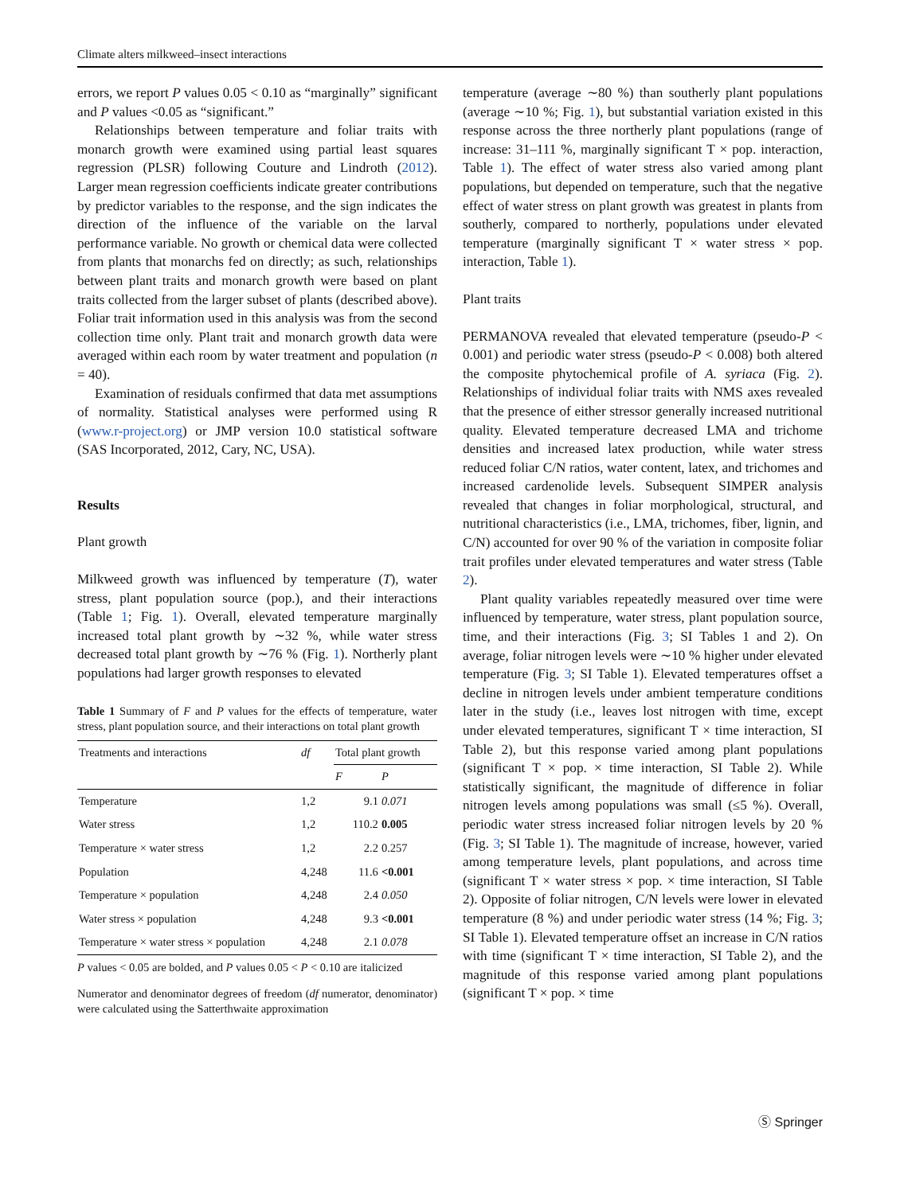Climate alters milkweed–insect interactions
errors, we report P values 0.05 < 0.10 as “marginally” significant and P values <0.05 as “significant.”
Relationships between temperature and foliar traits with monarch growth were examined using partial least squares regression (PLSR) following Couture and Lindroth (2012). Larger mean regression coefficients indicate greater contributions by predictor variables to the response, and the sign indicates the direction of the influence of the variable on the larval performance variable. No growth or chemical data were collected from plants that monarchs fed on directly; as such, relationships between plant traits and monarch growth were based on plant traits collected from the larger subset of plants (described above). Foliar trait information used in this analysis was from the second collection time only. Plant trait and monarch growth data were averaged within each room by water treatment and population (n = 40).
Examination of residuals confirmed that data met assumptions of normality. Statistical analyses were performed using R (www.r-project.org) or JMP version 10.0 statistical software (SAS Incorporated, 2012, Cary, NC, USA).
Results
Plant growth
Milkweed growth was influenced by temperature (T), water stress, plant population source (pop.), and their interactions (Table 1; Fig. 1). Overall, elevated temperature marginally increased total plant growth by ∼32 %, while water stress decreased total plant growth by ∼76 % (Fig. 1). Northerly plant populations had larger growth responses to elevated
Table 1 Summary of F and P values for the effects of temperature, water stress, plant population source, and their interactions on total plant growth
| Treatments and interactions | df | Total plant growth | |
| --- | --- | --- | --- |
| | | F | P |
| Temperature | 1,2 | 9.1 | 0.071 |
| Water stress | 1,2 | 110.2 | 0.005 |
| Temperature × water stress | 1,2 | 2.2 | 0.257 |
| Population | 4,248 | 11.6 | <0.001 |
| Temperature × population | 4,248 | 2.4 | 0.050 |
| Water stress × population | 4,248 | 9.3 | <0.001 |
| Temperature × water stress × population | 4,248 | 2.1 | 0.078 |
P values < 0.05 are bolded, and P values 0.05 < P < 0.10 are italicized
Numerator and denominator degrees of freedom (df numerator, denominator) were calculated using the Satterthwaite approximation
temperature (average ∼80 %) than southerly plant populations (average ∼10 %; Fig. 1), but substantial variation existed in this response across the three northerly plant populations (range of increase: 31–111 %, marginally significant T × pop. interaction, Table 1). The effect of water stress also varied among plant populations, but depended on temperature, such that the negative effect of water stress on plant growth was greatest in plants from southerly, compared to northerly, populations under elevated temperature (marginally significant T × water stress × pop. interaction, Table 1).
Plant traits
PERMANOVA revealed that elevated temperature (pseudo-P < 0.001) and periodic water stress (pseudo-P < 0.008) both altered the composite phytochemical profile of A. syriaca (Fig. 2). Relationships of individual foliar traits with NMS axes revealed that the presence of either stressor generally increased nutritional quality. Elevated temperature decreased LMA and trichome densities and increased latex production, while water stress reduced foliar C/N ratios, water content, latex, and trichomes and increased cardenolide levels. Subsequent SIMPER analysis revealed that changes in foliar morphological, structural, and nutritional characteristics (i.e., LMA, trichomes, fiber, lignin, and C/N) accounted for over 90 % of the variation in composite foliar trait profiles under elevated temperatures and water stress (Table 2).
Plant quality variables repeatedly measured over time were influenced by temperature, water stress, plant population source, time, and their interactions (Fig. 3; SI Tables 1 and 2). On average, foliar nitrogen levels were ∼10 % higher under elevated temperature (Fig. 3; SI Table 1). Elevated temperatures offset a decline in nitrogen levels under ambient temperature conditions later in the study (i.e., leaves lost nitrogen with time, except under elevated temperatures, significant T × time interaction, SI Table 2), but this response varied among plant populations (significant T × pop. × time interaction, SI Table 2). While statistically significant, the magnitude of difference in foliar nitrogen levels among populations was small (≤5 %). Overall, periodic water stress increased foliar nitrogen levels by 20 % (Fig. 3; SI Table 1). The magnitude of increase, however, varied among temperature levels, plant populations, and across time (significant T × water stress × pop. × time interaction, SI Table 2). Opposite of foliar nitrogen, C/N levels were lower in elevated temperature (8 %) and under periodic water stress (14 %; Fig. 3; SI Table 1). Elevated temperature offset an increase in C/N ratios with time (significant T × time interaction, SI Table 2), and the magnitude of this response varied among plant populations (significant T × pop. × time
Ⓢ Springer